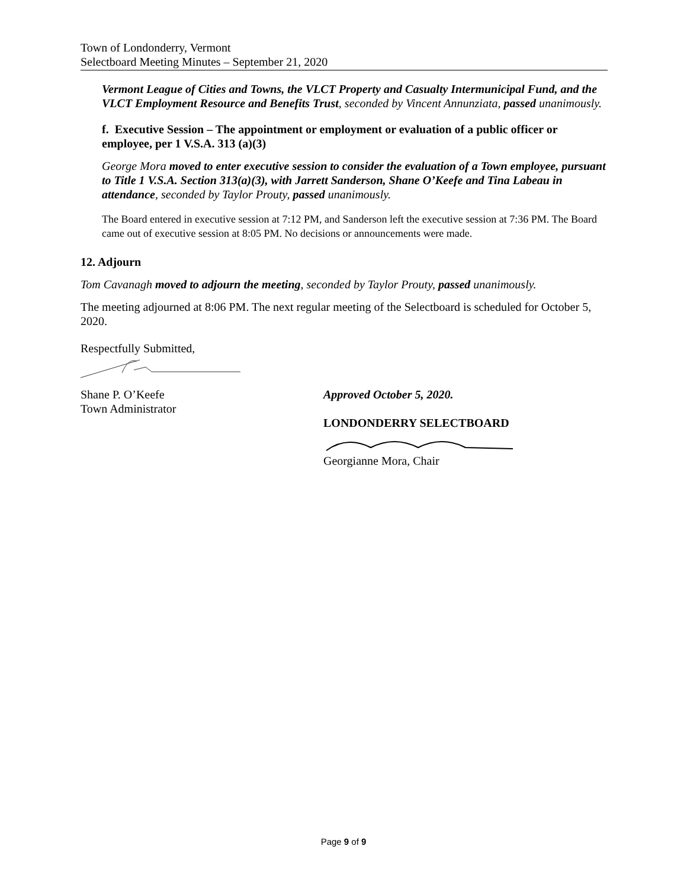Town of Londonderry, Vermont
Selectboard Meeting Minutes – September 21, 2020
Vermont League of Cities and Towns, the VLCT Property and Casualty Intermunicipal Fund, and the VLCT Employment Resource and Benefits Trust, seconded by Vincent Annunziata, passed unanimously.
f. Executive Session – The appointment or employment or evaluation of a public officer or employee, per 1 V.S.A. 313 (a)(3)
George Mora moved to enter executive session to consider the evaluation of a Town employee, pursuant to Title 1 V.S.A. Section 313(a)(3), with Jarrett Sanderson, Shane O’Keefe and Tina Labeau in attendance, seconded by Taylor Prouty, passed unanimously.
The Board entered in executive session at 7:12 PM, and Sanderson left the executive session at 7:36 PM. The Board came out of executive session at 8:05 PM. No decisions or announcements were made.
12. Adjourn
Tom Cavanagh moved to adjourn the meeting, seconded by Taylor Prouty, passed unanimously.
The meeting adjourned at 8:06 PM. The next regular meeting of the Selectboard is scheduled for October 5, 2020.
Respectfully Submitted,
Shane P. O’Keefe
Town Administrator
Approved October 5, 2020.
LONDONDERRY SELECTBOARD Georgianne Mora, Chair
Page 9 of 9